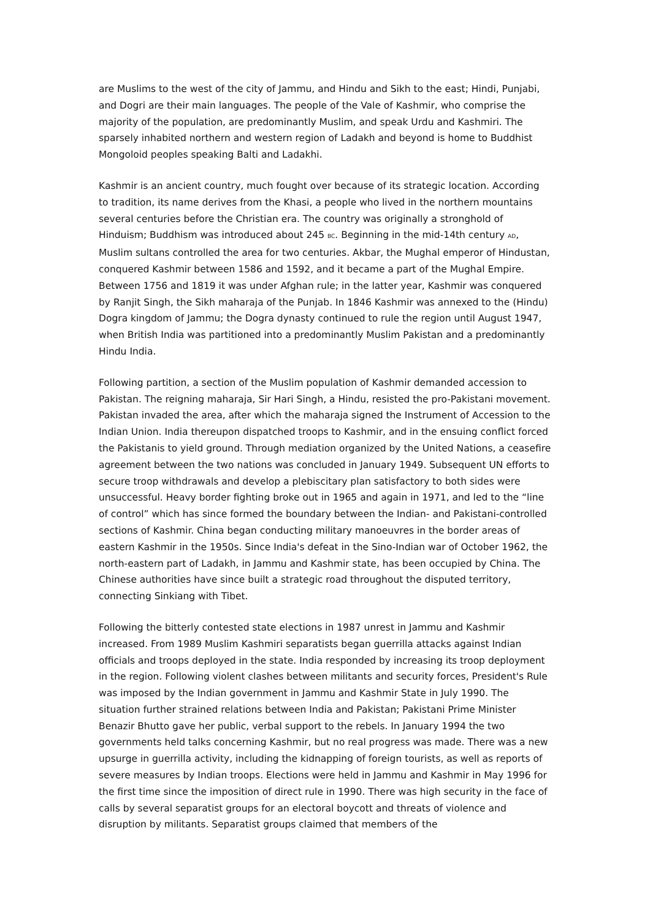are Muslims to the west of the city of Jammu, and Hindu and Sikh to the east; Hindi, Punjabi, and Dogri are their main languages. The people of the Vale of Kashmir, who comprise the majority of the population, are predominantly Muslim, and speak Urdu and Kashmiri. The sparsely inhabited northern and western region of Ladakh and beyond is home to Buddhist Mongoloid peoples speaking Balti and Ladakhi.
Kashmir is an ancient country, much fought over because of its strategic location. According to tradition, its name derives from the Khasi, a people who lived in the northern mountains several centuries before the Christian era. The country was originally a stronghold of Hinduism; Buddhism was introduced about 245 BC. Beginning in the mid-14th century AD, Muslim sultans controlled the area for two centuries. Akbar, the Mughal emperor of Hindustan, conquered Kashmir between 1586 and 1592, and it became a part of the Mughal Empire. Between 1756 and 1819 it was under Afghan rule; in the latter year, Kashmir was conquered by Ranjit Singh, the Sikh maharaja of the Punjab. In 1846 Kashmir was annexed to the (Hindu) Dogra kingdom of Jammu; the Dogra dynasty continued to rule the region until August 1947, when British India was partitioned into a predominantly Muslim Pakistan and a predominantly Hindu India.
Following partition, a section of the Muslim population of Kashmir demanded accession to Pakistan. The reigning maharaja, Sir Hari Singh, a Hindu, resisted the pro-Pakistani movement. Pakistan invaded the area, after which the maharaja signed the Instrument of Accession to the Indian Union. India thereupon dispatched troops to Kashmir, and in the ensuing conflict forced the Pakistanis to yield ground. Through mediation organized by the United Nations, a ceasefire agreement between the two nations was concluded in January 1949. Subsequent UN efforts to secure troop withdrawals and develop a plebiscitary plan satisfactory to both sides were unsuccessful. Heavy border fighting broke out in 1965 and again in 1971, and led to the “line of control” which has since formed the boundary between the Indian- and Pakistani-controlled sections of Kashmir. China began conducting military manoeuvres in the border areas of eastern Kashmir in the 1950s. Since India's defeat in the Sino-Indian war of October 1962, the north-eastern part of Ladakh, in Jammu and Kashmir state, has been occupied by China. The Chinese authorities have since built a strategic road throughout the disputed territory, connecting Sinkiang with Tibet.
Following the bitterly contested state elections in 1987 unrest in Jammu and Kashmir increased. From 1989 Muslim Kashmiri separatists began guerrilla attacks against Indian officials and troops deployed in the state. India responded by increasing its troop deployment in the region. Following violent clashes between militants and security forces, President's Rule was imposed by the Indian government in Jammu and Kashmir State in July 1990. The situation further strained relations between India and Pakistan; Pakistani Prime Minister Benazir Bhutto gave her public, verbal support to the rebels. In January 1994 the two governments held talks concerning Kashmir, but no real progress was made. There was a new upsurge in guerrilla activity, including the kidnapping of foreign tourists, as well as reports of severe measures by Indian troops. Elections were held in Jammu and Kashmir in May 1996 for the first time since the imposition of direct rule in 1990. There was high security in the face of calls by several separatist groups for an electoral boycott and threats of violence and disruption by militants. Separatist groups claimed that members of the